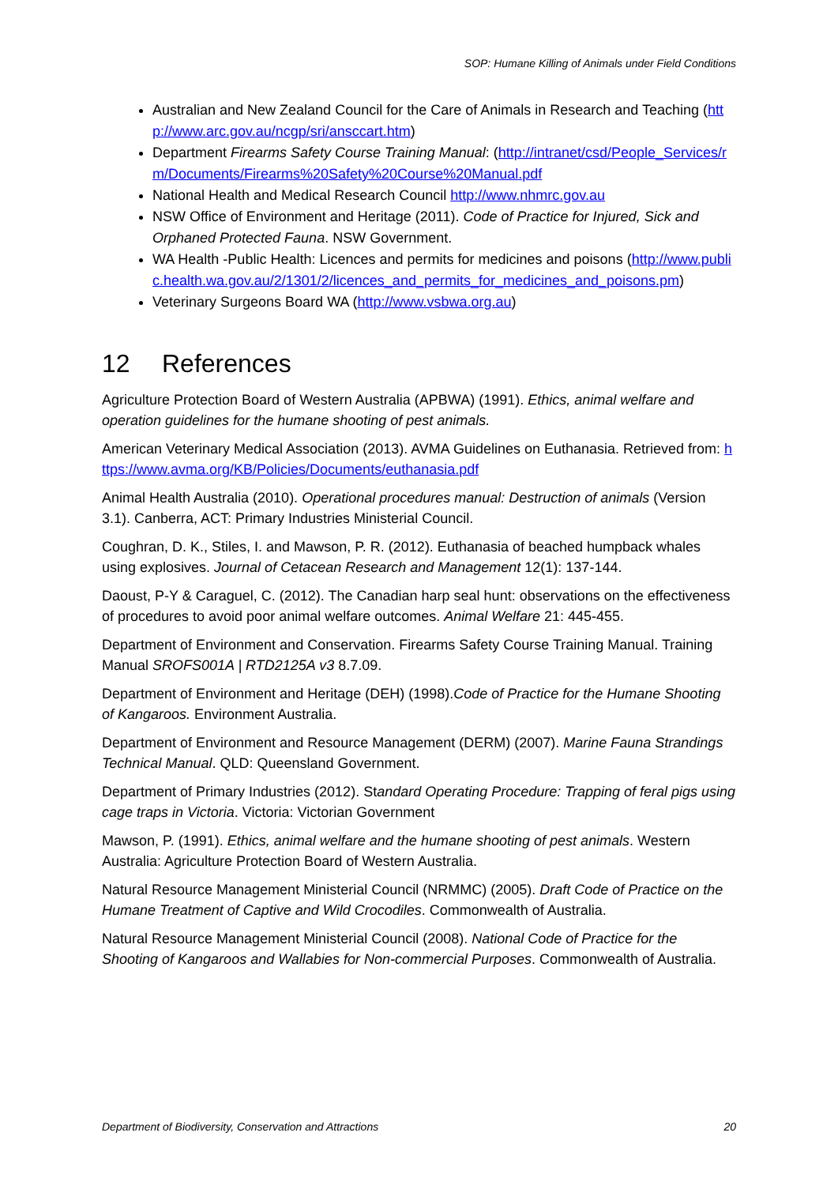SOP: Humane Killing of Animals under Field Conditions
Australian and New Zealand Council for the Care of Animals in Research and Teaching (http://www.arc.gov.au/ncgp/sri/ansccart.htm)
Department Firearms Safety Course Training Manual: (http://intranet/csd/People_Services/rm/Documents/Firearms%20Safety%20Course%20Manual.pdf
National Health and Medical Research Council http://www.nhmrc.gov.au
NSW Office of Environment and Heritage (2011). Code of Practice for Injured, Sick and Orphaned Protected Fauna. NSW Government.
WA Health -Public Health: Licences and permits for medicines and poisons (http://www.public.health.wa.gov.au/2/1301/2/licences_and_permits_for_medicines_and_poisons.pm)
Veterinary Surgeons Board WA (http://www.vsbwa.org.au)
12 References
Agriculture Protection Board of Western Australia (APBWA) (1991). Ethics, animal welfare and operation guidelines for the humane shooting of pest animals.
American Veterinary Medical Association (2013). AVMA Guidelines on Euthanasia. Retrieved from: https://www.avma.org/KB/Policies/Documents/euthanasia.pdf
Animal Health Australia (2010). Operational procedures manual: Destruction of animals (Version 3.1). Canberra, ACT: Primary Industries Ministerial Council.
Coughran, D. K., Stiles, I. and Mawson, P. R. (2012). Euthanasia of beached humpback whales using explosives. Journal of Cetacean Research and Management 12(1): 137-144.
Daoust, P-Y & Caraguel, C. (2012). The Canadian harp seal hunt: observations on the effectiveness of procedures to avoid poor animal welfare outcomes. Animal Welfare 21: 445-455.
Department of Environment and Conservation. Firearms Safety Course Training Manual. Training Manual SROFS001A | RTD2125A v3 8.7.09.
Department of Environment and Heritage (DEH) (1998).Code of Practice for the Humane Shooting of Kangaroos. Environment Australia.
Department of Environment and Resource Management (DERM) (2007). Marine Fauna Strandings Technical Manual. QLD: Queensland Government.
Department of Primary Industries (2012). Standard Operating Procedure: Trapping of feral pigs using cage traps in Victoria. Victoria: Victorian Government
Mawson, P. (1991). Ethics, animal welfare and the humane shooting of pest animals. Western Australia: Agriculture Protection Board of Western Australia.
Natural Resource Management Ministerial Council (NRMMC) (2005). Draft Code of Practice on the Humane Treatment of Captive and Wild Crocodiles. Commonwealth of Australia.
Natural Resource Management Ministerial Council (2008). National Code of Practice for the Shooting of Kangaroos and Wallabies for Non-commercial Purposes. Commonwealth of Australia.
Department of Biodiversity, Conservation and Attractions 20